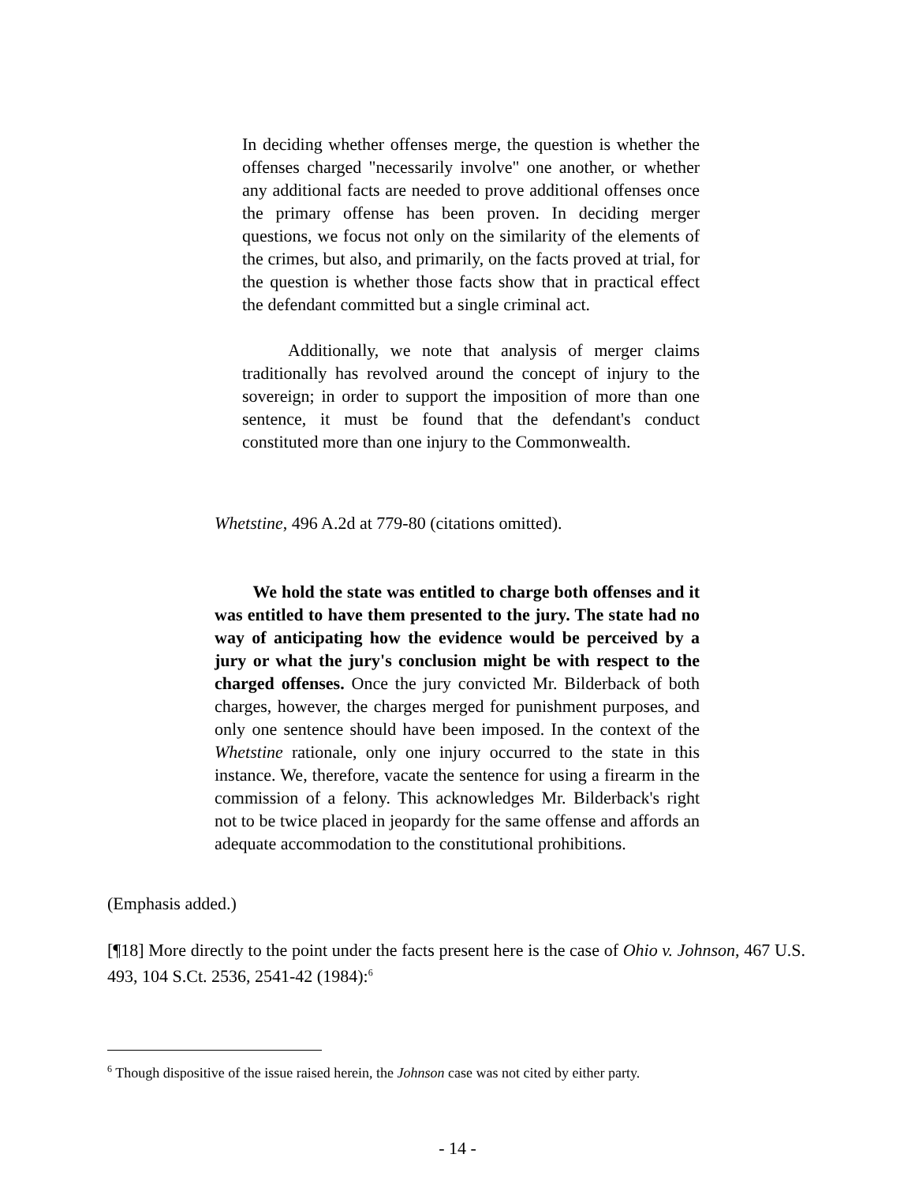In deciding whether offenses merge, the question is whether the offenses charged "necessarily involve" one another, or whether any additional facts are needed to prove additional offenses once the primary offense has been proven. In deciding merger questions, we focus not only on the similarity of the elements of the crimes, but also, and primarily, on the facts proved at trial, for the question is whether those facts show that in practical effect the defendant committed but a single criminal act.
Additionally, we note that analysis of merger claims traditionally has revolved around the concept of injury to the sovereign; in order to support the imposition of more than one sentence, it must be found that the defendant's conduct constituted more than one injury to the Commonwealth.
Whetstine, 496 A.2d at 779-80 (citations omitted).
We hold the state was entitled to charge both offenses and it was entitled to have them presented to the jury. The state had no way of anticipating how the evidence would be perceived by a jury or what the jury's conclusion might be with respect to the charged offenses. Once the jury convicted Mr. Bilderback of both charges, however, the charges merged for punishment purposes, and only one sentence should have been imposed. In the context of the Whetstine rationale, only one injury occurred to the state in this instance. We, therefore, vacate the sentence for using a firearm in the commission of a felony. This acknowledges Mr. Bilderback's right not to be twice placed in jeopardy for the same offense and affords an adequate accommodation to the constitutional prohibitions.
(Emphasis added.)
[¶18] More directly to the point under the facts present here is the case of Ohio v. Johnson, 467 U.S. 493, 104 S.Ct. 2536, 2541-42 (1984):<sup>6</sup>
<sup>6</sup> Though dispositive of the issue raised herein, the Johnson case was not cited by either party.
- 14 -